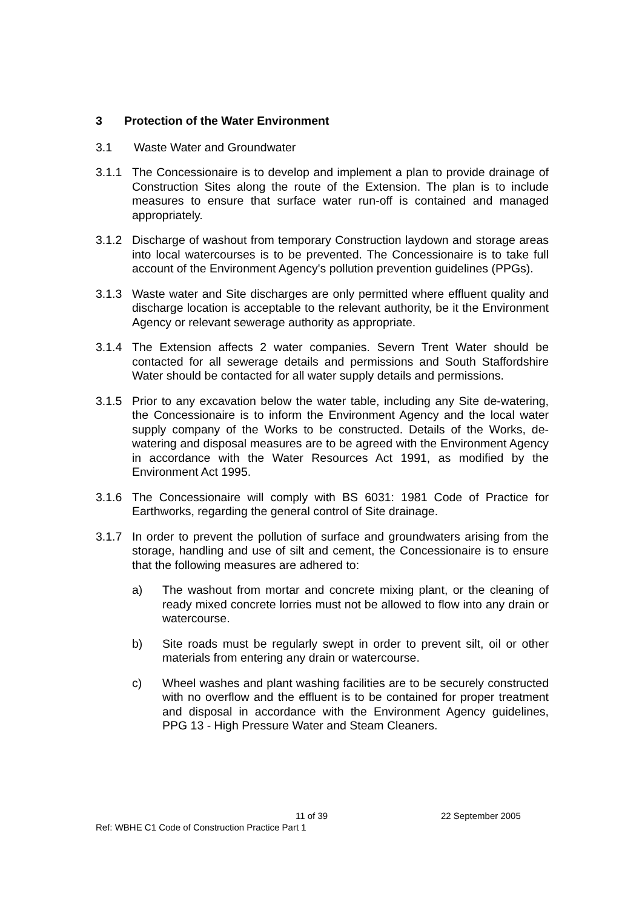3 Protection of the Water Environment
3.1 Waste Water and Groundwater
3.1.1 The Concessionaire is to develop and implement a plan to provide drainage of Construction Sites along the route of the Extension. The plan is to include measures to ensure that surface water run-off is contained and managed appropriately.
3.1.2 Discharge of washout from temporary Construction laydown and storage areas into local watercourses is to be prevented. The Concessionaire is to take full account of the Environment Agency's pollution prevention guidelines (PPGs).
3.1.3 Waste water and Site discharges are only permitted where effluent quality and discharge location is acceptable to the relevant authority, be it the Environment Agency or relevant sewerage authority as appropriate.
3.1.4 The Extension affects 2 water companies. Severn Trent Water should be contacted for all sewerage details and permissions and South Staffordshire Water should be contacted for all water supply details and permissions.
3.1.5 Prior to any excavation below the water table, including any Site de-watering, the Concessionaire is to inform the Environment Agency and the local water supply company of the Works to be constructed. Details of the Works, de-watering and disposal measures are to be agreed with the Environment Agency in accordance with the Water Resources Act 1991, as modified by the Environment Act 1995.
3.1.6 The Concessionaire will comply with BS 6031: 1981 Code of Practice for Earthworks, regarding the general control of Site drainage.
3.1.7 In order to prevent the pollution of surface and groundwaters arising from the storage, handling and use of silt and cement, the Concessionaire is to ensure that the following measures are adhered to:
a) The washout from mortar and concrete mixing plant, or the cleaning of ready mixed concrete lorries must not be allowed to flow into any drain or watercourse.
b) Site roads must be regularly swept in order to prevent silt, oil or other materials from entering any drain or watercourse.
c) Wheel washes and plant washing facilities are to be securely constructed with no overflow and the effluent is to be contained for proper treatment and disposal in accordance with the Environment Agency guidelines, PPG 13 - High Pressure Water and Steam Cleaners.
11 of 39 22 September 2005
Ref: WBHE C1 Code of Construction Practice Part 1